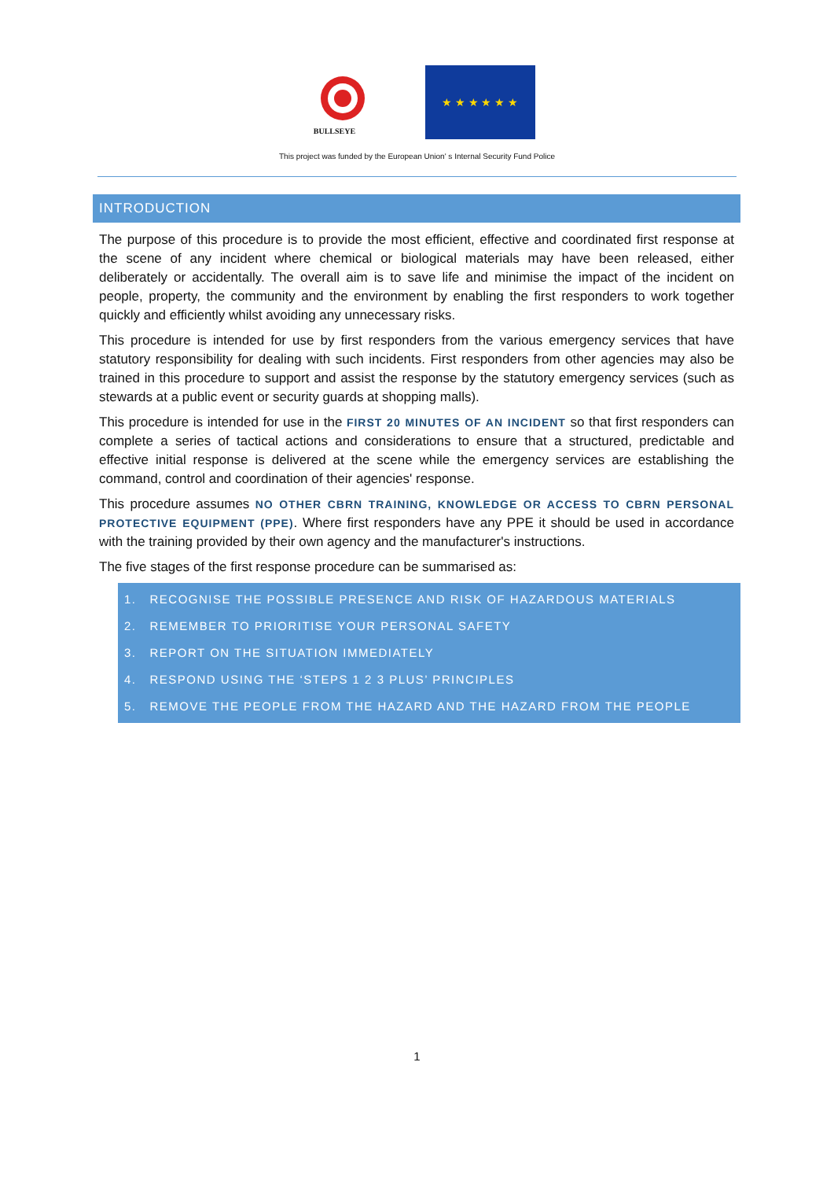BULLSEYE
★ ★ ★ ★ ★ ★
This project was funded by the European Union' s Internal Security Fund Police
INTRODUCTION
The purpose of this procedure is to provide the most efficient, effective and coordinated first response at the scene of any incident where chemical or biological materials may have been released, either deliberately or accidentally. The overall aim is to save life and minimise the impact of the incident on people, property, the community and the environment by enabling the first responders to work together quickly and efficiently whilst avoiding any unnecessary risks.
This procedure is intended for use by first responders from the various emergency services that have statutory responsibility for dealing with such incidents. First responders from other agencies may also be trained in this procedure to support and assist the response by the statutory emergency services (such as stewards at a public event or security guards at shopping malls).
This procedure is intended for use in the FIRST 20 MINUTES OF AN INCIDENT so that first responders can complete a series of tactical actions and considerations to ensure that a structured, predictable and effective initial response is delivered at the scene while the emergency services are establishing the command, control and coordination of their agencies' response.
This procedure assumes NO OTHER CBRN TRAINING, KNOWLEDGE OR ACCESS TO CBRN PERSONAL PROTECTIVE EQUIPMENT (PPE). Where first responders have any PPE it should be used in accordance with the training provided by their own agency and the manufacturer's instructions.
The five stages of the first response procedure can be summarised as:
1. RECOGNISE THE POSSIBLE PRESENCE AND RISK OF HAZARDOUS MATERIALS
2. REMEMBER TO PRIORITISE YOUR PERSONAL SAFETY
3. REPORT ON THE SITUATION IMMEDIATELY
4. RESPOND USING THE ‘STEPS 1 2 3 PLUS’ PRINCIPLES
5. REMOVE THE PEOPLE FROM THE HAZARD AND THE HAZARD FROM THE PEOPLE
1